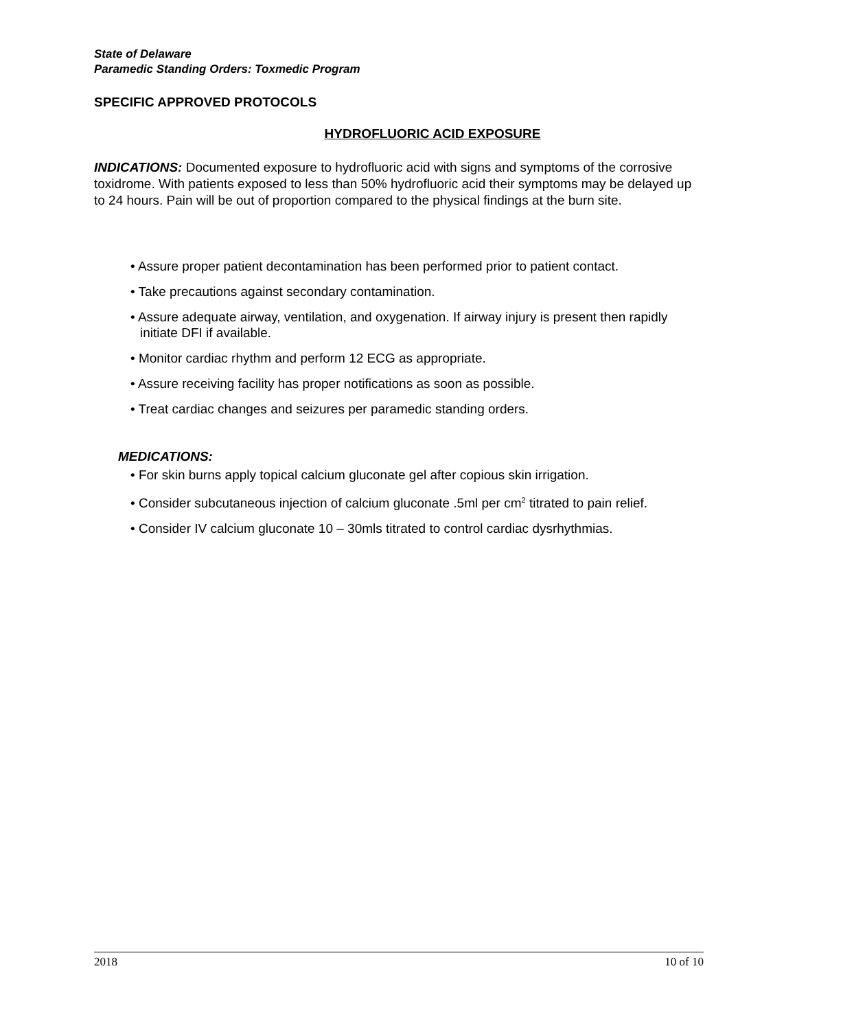State of Delaware
Paramedic Standing Orders: Toxmedic Program
SPECIFIC APPROVED PROTOCOLS
HYDROFLUORIC ACID EXPOSURE
INDICATIONS: Documented exposure to hydrofluoric acid with signs and symptoms of the corrosive toxidrome. With patients exposed to less than 50% hydrofluoric acid their symptoms may be delayed up to 24 hours. Pain will be out of proportion compared to the physical findings at the burn site.
• Assure proper patient decontamination has been performed prior to patient contact.
• Take precautions against secondary contamination.
• Assure adequate airway, ventilation, and oxygenation. If airway injury is present then rapidly initiate DFI if available.
• Monitor cardiac rhythm and perform 12 ECG as appropriate.
• Assure receiving facility has proper notifications as soon as possible.
• Treat cardiac changes and seizures per paramedic standing orders.
MEDICATIONS:
• For skin burns apply topical calcium gluconate gel after copious skin irrigation.
• Consider subcutaneous injection of calcium gluconate .5ml per cm<sup>2</sup> titrated to pain relief.
• Consider IV calcium gluconate 10 – 30mls titrated to control cardiac dysrhythmias.
2018 10 of 10